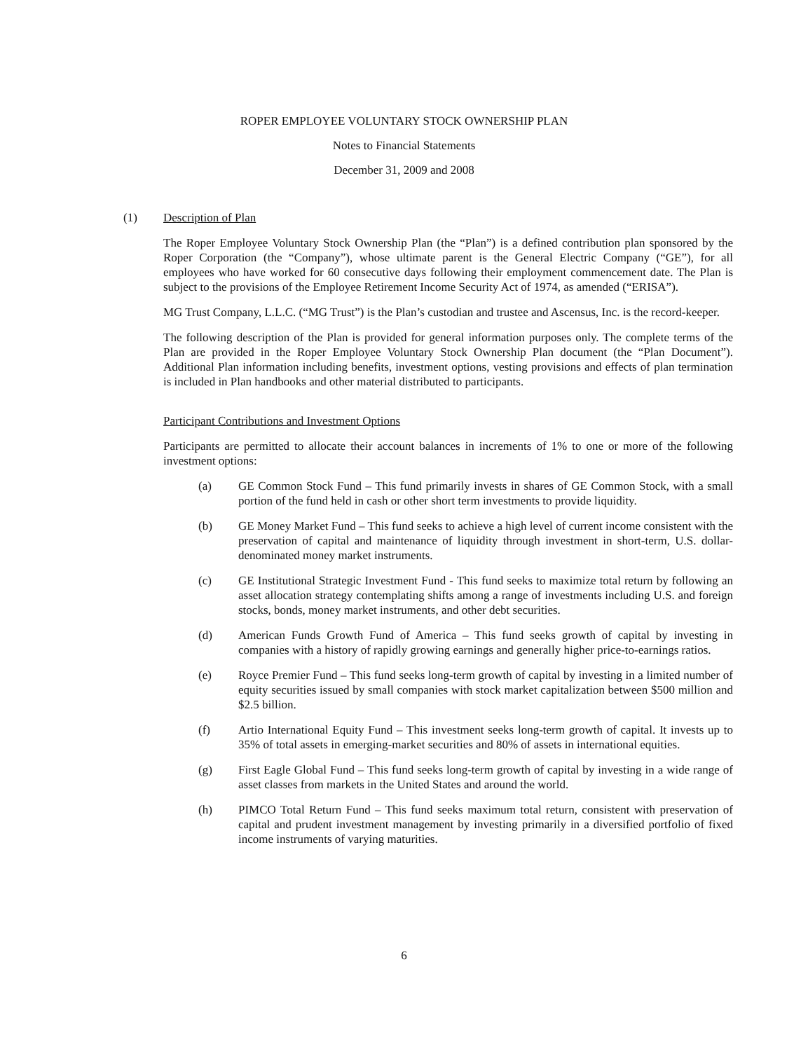ROPER EMPLOYEE VOLUNTARY STOCK OWNERSHIP PLAN
Notes to Financial Statements
December 31, 2009 and 2008
(1) Description of Plan
The Roper Employee Voluntary Stock Ownership Plan (the “Plan”) is a defined contribution plan sponsored by the Roper Corporation (the “Company”), whose ultimate parent is the General Electric Company (“GE”), for all employees who have worked for 60 consecutive days following their employment commencement date. The Plan is subject to the provisions of the Employee Retirement Income Security Act of 1974, as amended (“ERISA”).
MG Trust Company, L.L.C. (“MG Trust”) is the Plan’s custodian and trustee and Ascensus, Inc. is the record-keeper.
The following description of the Plan is provided for general information purposes only. The complete terms of the Plan are provided in the Roper Employee Voluntary Stock Ownership Plan document (the “Plan Document”). Additional Plan information including benefits, investment options, vesting provisions and effects of plan termination is included in Plan handbooks and other material distributed to participants.
Participant Contributions and Investment Options
Participants are permitted to allocate their account balances in increments of 1% to one or more of the following investment options:
(a) GE Common Stock Fund – This fund primarily invests in shares of GE Common Stock, with a small portion of the fund held in cash or other short term investments to provide liquidity.
(b) GE Money Market Fund – This fund seeks to achieve a high level of current income consistent with the preservation of capital and maintenance of liquidity through investment in short-term, U.S. dollar- denominated money market instruments.
(c) GE Institutional Strategic Investment Fund - This fund seeks to maximize total return by following an asset allocation strategy contemplating shifts among a range of investments including U.S. and foreign stocks, bonds, money market instruments, and other debt securities.
(d) American Funds Growth Fund of America – This fund seeks growth of capital by investing in companies with a history of rapidly growing earnings and generally higher price-to-earnings ratios.
(e) Royce Premier Fund – This fund seeks long-term growth of capital by investing in a limited number of equity securities issued by small companies with stock market capitalization between $500 million and $2.5 billion.
(f) Artio International Equity Fund – This investment seeks long-term growth of capital. It invests up to 35% of total assets in emerging-market securities and 80% of assets in international equities.
(g) First Eagle Global Fund – This fund seeks long-term growth of capital by investing in a wide range of asset classes from markets in the United States and around the world.
(h) PIMCO Total Return Fund – This fund seeks maximum total return, consistent with preservation of capital and prudent investment management by investing primarily in a diversified portfolio of fixed income instruments of varying maturities.
6